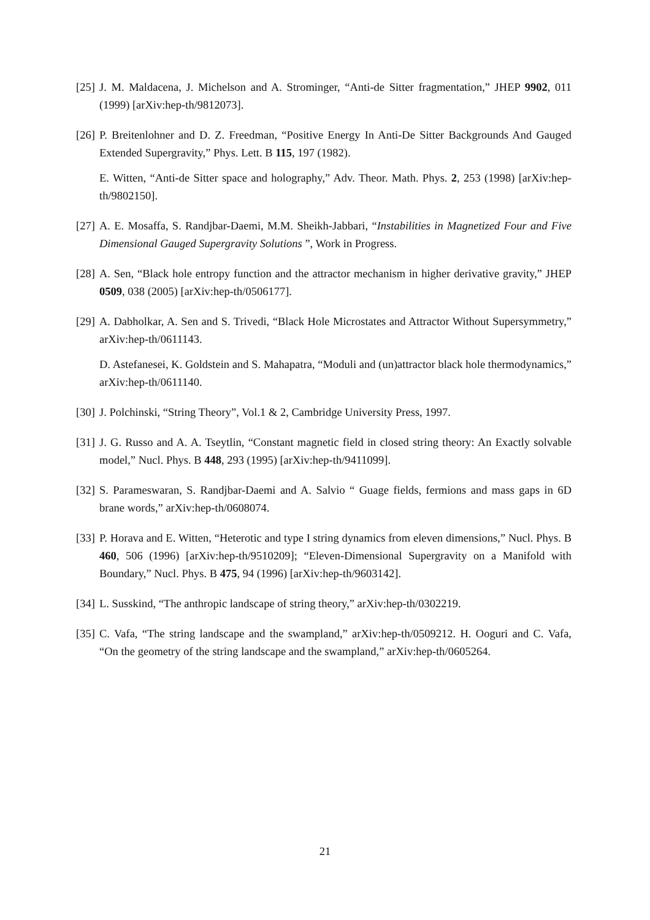[25]
J. M. Maldacena, J. Michelson and A. Strominger, “Anti-de Sitter fragmentation,” JHEP 9902, 011 (1999) [arXiv:hep-th/9812073].
[26]
P. Breitenlohner and D. Z. Freedman, “Positive Energy In Anti-De Sitter Backgrounds And Gauged Extended Supergravity,” Phys. Lett. B 115, 197 (1982).
E. Witten, “Anti-de Sitter space and holography,” Adv. Theor. Math. Phys. 2, 253 (1998) [arXiv:hep-th/9802150].
[27]
A. E. Mosaffa, S. Randjbar-Daemi, M.M. Sheikh-Jabbari, “Instabilities in Magnetized Four and Five Dimensional Gauged Supergravity Solutions ”, Work in Progress.
[28]
A. Sen, “Black hole entropy function and the attractor mechanism in higher derivative gravity,” JHEP 0509, 038 (2005) [arXiv:hep-th/0506177].
[29]
A. Dabholkar, A. Sen and S. Trivedi, “Black Hole Microstates and Attractor Without Supersymmetry,” arXiv:hep-th/0611143.
D. Astefanesei, K. Goldstein and S. Mahapatra, “Moduli and (un)attractor black hole thermodynamics,” arXiv:hep-th/0611140.
[30]
J. Polchinski, “String Theory”, Vol.1 & 2, Cambridge University Press, 1997.
[31]
J. G. Russo and A. A. Tseytlin, “Constant magnetic field in closed string theory: An Exactly solvable model,” Nucl. Phys. B 448, 293 (1995) [arXiv:hep-th/9411099].
[32]
S. Parameswaran, S. Randjbar-Daemi and A. Salvio “ Guage fields, fermions and mass gaps in 6D brane words,” arXiv:hep-th/0608074.
[33]
P. Horava and E. Witten, “Heterotic and type I string dynamics from eleven dimensions,” Nucl. Phys. B 460, 506 (1996) [arXiv:hep-th/9510209]; “Eleven-Dimensional Supergravity on a Manifold with Boundary,” Nucl. Phys. B 475, 94 (1996) [arXiv:hep-th/9603142].
[34]
L. Susskind, “The anthropic landscape of string theory,” arXiv:hep-th/0302219.
[35]
C. Vafa, “The string landscape and the swampland,” arXiv:hep-th/0509212. H. Ooguri and C. Vafa, “On the geometry of the string landscape and the swampland,” arXiv:hep-th/0605264.
21